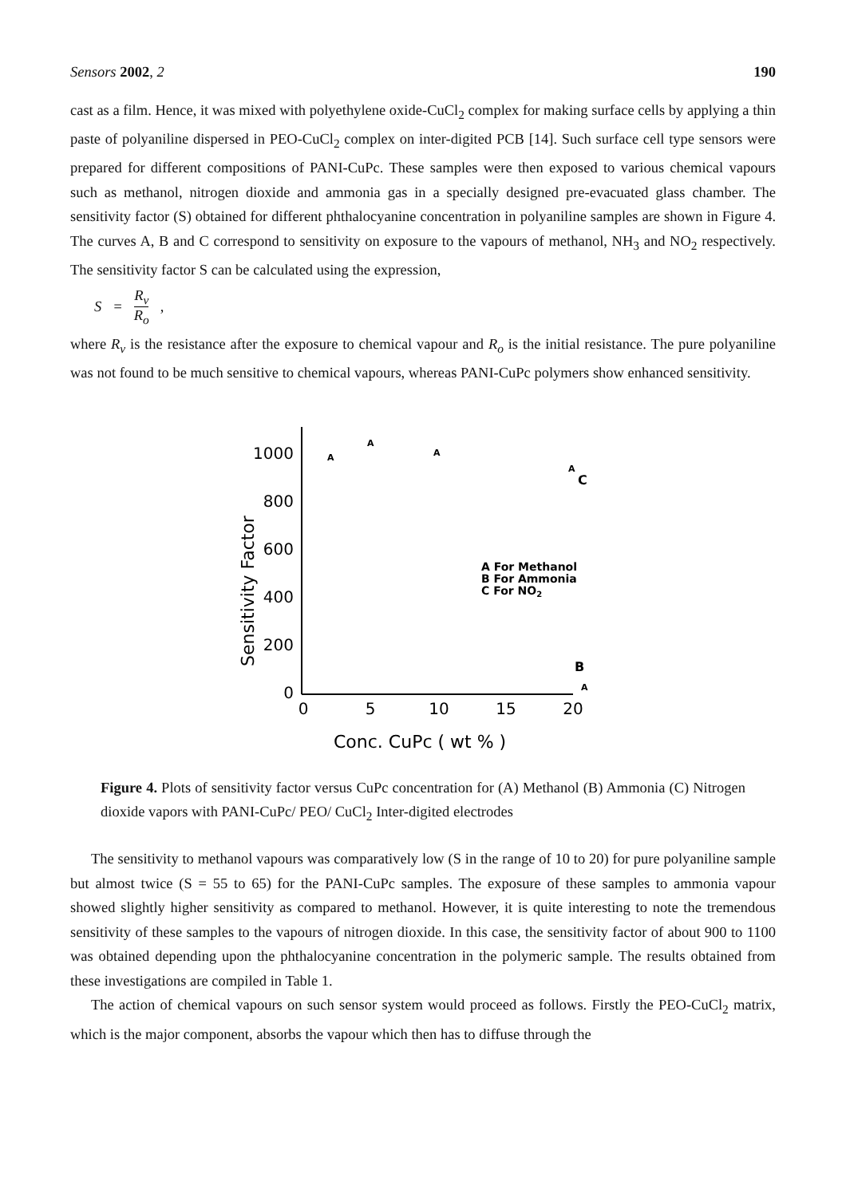Sensors 2002, 2 190
cast as a film. Hence, it was mixed with polyethylene oxide-CuCl<sub>2</sub> complex for making surface cells by applying a thin paste of polyaniline dispersed in PEO-CuCl<sub>2</sub> complex on inter-digited PCB [14]. Such surface cell type sensors were prepared for different compositions of PANI-CuPc. These samples were then exposed to various chemical vapours such as methanol, nitrogen dioxide and ammonia gas in a specially designed pre-evacuated glass chamber. The sensitivity factor (S) obtained for different phthalocyanine concentration in polyaniline samples are shown in Figure 4. The curves A, B and C correspond to sensitivity on exposure to the vapours of methanol, NH<sub>3</sub> and NO<sub>2</sub> respectively. The sensitivity factor S can be calculated using the expression,
S = R<sub>v</sub> R<sub>o</sub>,
where R<sub>v</sub> is the resistance after the exposure to chemical vapour and R<sub>o</sub> is the initial resistance. The pure polyaniline was not found to be much sensitive to chemical vapours, whereas PANI-CuPc polymers show enhanced sensitivity.
1000
800
600
400
200
0
0
5
10
15
20
Sensitivity Factor
Conc. CuPc ( wt % )
A
A
A
A
C
B
A
A For Methanol
B For Ammonia
C For NO2
Figure 4. Plots of sensitivity factor versus CuPc concentration for (A) Methanol (B) Ammonia (C) Nitrogen dioxide vapors with PANI-CuPc/ PEO/ CuCl<sub>2</sub> Inter-digited electrodes
The sensitivity to methanol vapours was comparatively low (S in the range of 10 to 20) for pure polyaniline sample but almost twice (S = 55 to 65) for the PANI-CuPc samples. The exposure of these samples to ammonia vapour showed slightly higher sensitivity as compared to methanol. However, it is quite interesting to note the tremendous sensitivity of these samples to the vapours of nitrogen dioxide. In this case, the sensitivity factor of about 900 to 1100 was obtained depending upon the phthalocyanine concentration in the polymeric sample. The results obtained from these investigations are compiled in Table 1.
The action of chemical vapours on such sensor system would proceed as follows. Firstly the PEO-CuCl<sub>2</sub> matrix, which is the major component, absorbs the vapour which then has to diffuse through the